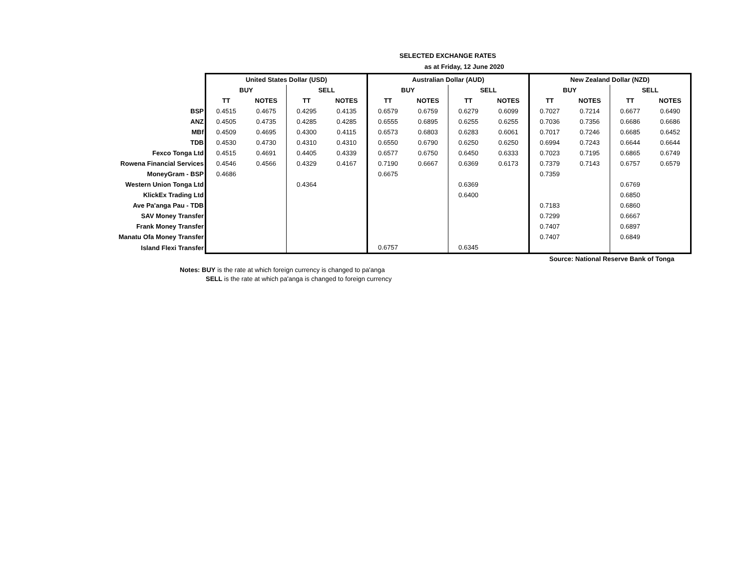SELECTED EXCHANGE RATES
as at Friday, 12 June 2020
| | United States Dollar (USD) | | | | Australian Dollar (AUD) | | | | New Zealand Dollar (NZD) | | | |
| | BUY | | SELL | | BUY | | SELL | | BUY | | SELL | |
| | TT | NOTES | TT | NOTES | TT | NOTES | TT | NOTES | TT | NOTES | TT | NOTES |
| BSP | 0.4515 | 0.4675 | 0.4295 | 0.4135 | 0.6579 | 0.6759 | 0.6279 | 0.6099 | 0.7027 | 0.7214 | 0.6677 | 0.6490 |
| ANZ | 0.4505 | 0.4735 | 0.4285 | 0.4285 | 0.6555 | 0.6895 | 0.6255 | 0.6255 | 0.7036 | 0.7356 | 0.6686 | 0.6686 |
| MBf | 0.4509 | 0.4695 | 0.4300 | 0.4115 | 0.6573 | 0.6803 | 0.6283 | 0.6061 | 0.7017 | 0.7246 | 0.6685 | 0.6452 |
| TDB | 0.4530 | 0.4730 | 0.4310 | 0.4310 | 0.6550 | 0.6790 | 0.6250 | 0.6250 | 0.6994 | 0.7243 | 0.6644 | 0.6644 |
| Fexco Tonga Ltd | 0.4515 | 0.4691 | 0.4405 | 0.4339 | 0.6577 | 0.6750 | 0.6450 | 0.6333 | 0.7023 | 0.7195 | 0.6865 | 0.6749 |
| Rowena Financial Services | 0.4546 | 0.4566 | 0.4329 | 0.4167 | 0.7190 | 0.6667 | 0.6369 | 0.6173 | 0.7379 | 0.7143 | 0.6757 | 0.6579 |
| MoneyGram - BSP | 0.4686 | | | | 0.6675 | | | | 0.7359 | | | |
| Western Union Tonga Ltd | | | 0.4364 | | | | 0.6369 | | | | 0.6769 | |
| KlickEx Trading Ltd | | | | | | | 0.6400 | | | | 0.6850 | |
| Ave Pa'anga Pau - TDB | | | | | | | | | 0.7183 | | 0.6860 | |
| SAV Money Transfer | | | | | | | | | 0.7299 | | 0.6667 | |
| Frank Money Transfer | | | | | | | | | 0.7407 | | 0.6897 | |
| Manatu Ofa Money Transfer | | | | | | | | | 0.7407 | | 0.6849 | |
| Island Flexi Transfer | | | | | 0.6757 | | 0.6345 | | | | | |
Source: National Reserve Bank of Tonga
Notes: BUY is the rate at which foreign currency is changed to pa'anga
SELL is the rate at which pa'anga is changed to foreign currency